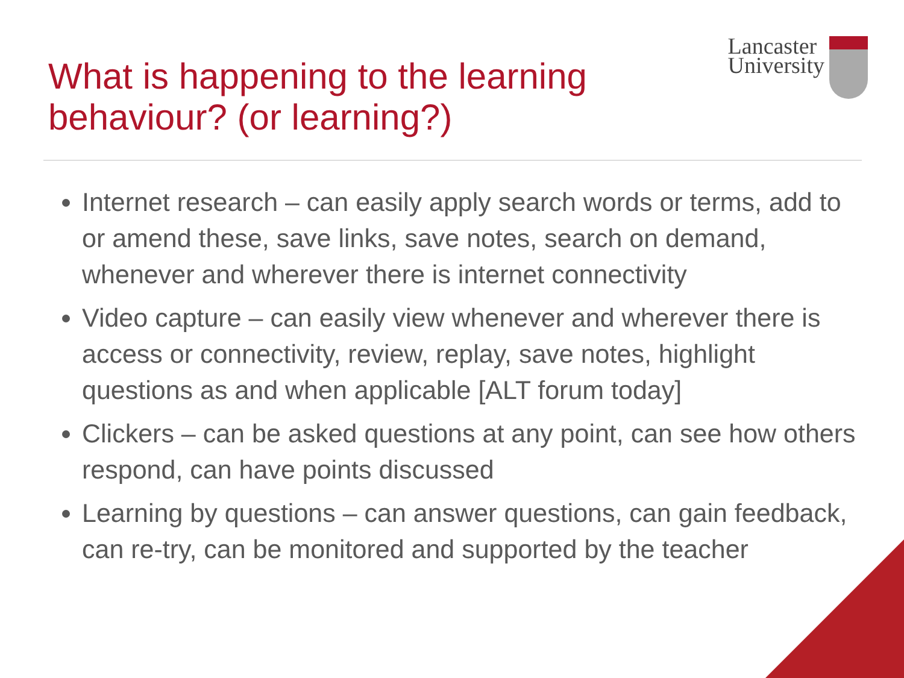What is happening to the learning
behaviour? (or learning?)
Lancaster
University
Internet research – can easily apply search words or terms, add to or amend these, save links, save notes, search on demand, whenever and wherever there is internet connectivity
Video capture – can easily view whenever and wherever there is access or connectivity, review, replay, save notes, highlight questions as and when applicable [ALT forum today]
Clickers – can be asked questions at any point, can see how others respond, can have points discussed
Learning by questions – can answer questions, can gain feedback, can re-try, can be monitored and supported by the teacher